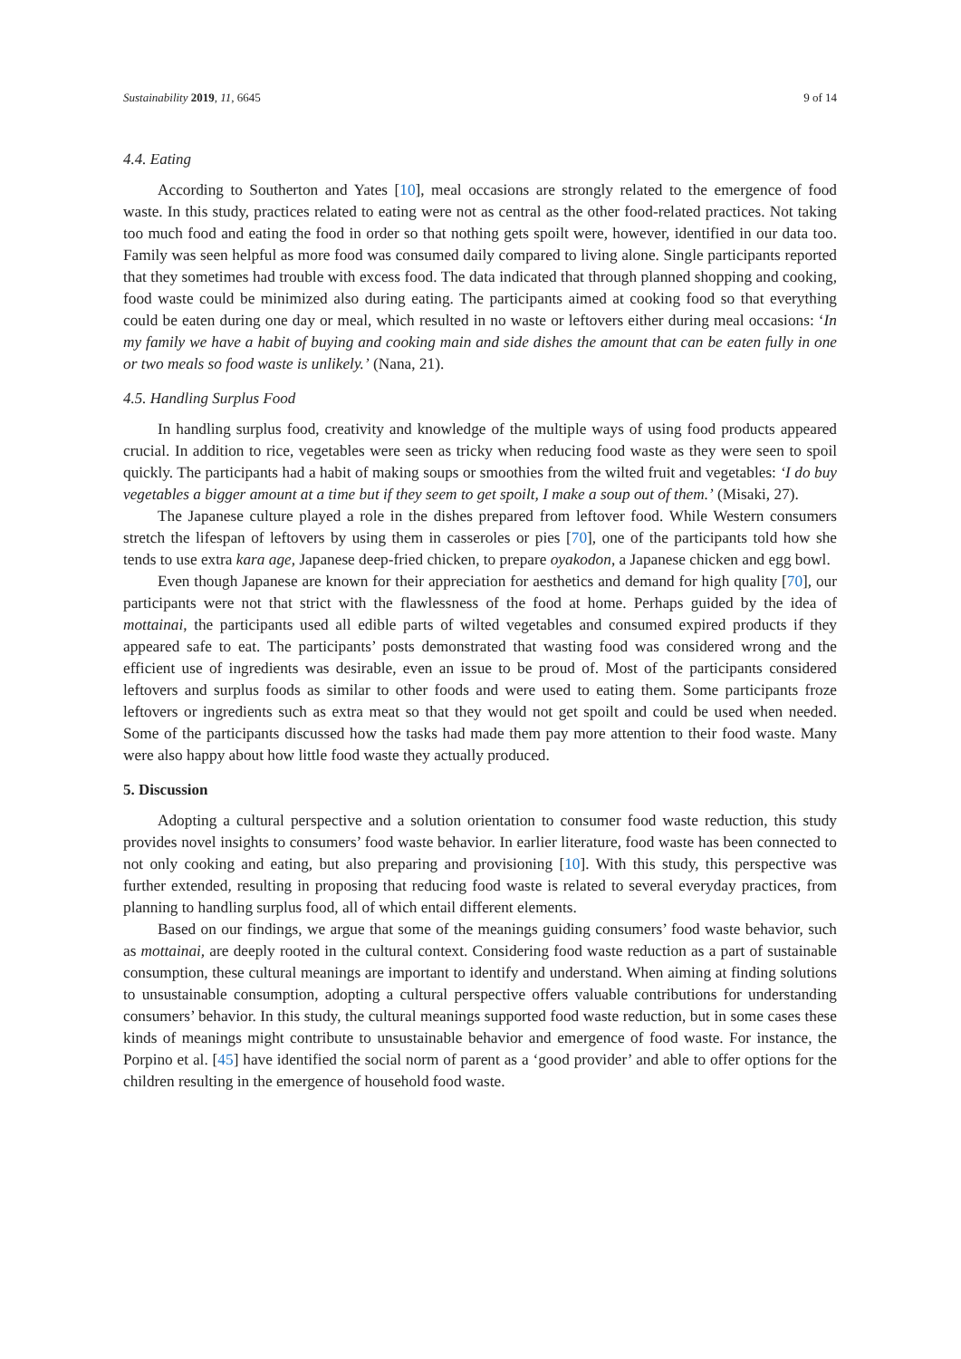Sustainability 2019, 11, 6645 9 of 14
4.4. Eating
According to Southerton and Yates [10], meal occasions are strongly related to the emergence of food waste. In this study, practices related to eating were not as central as the other food-related practices. Not taking too much food and eating the food in order so that nothing gets spoilt were, however, identified in our data too. Family was seen helpful as more food was consumed daily compared to living alone. Single participants reported that they sometimes had trouble with excess food. The data indicated that through planned shopping and cooking, food waste could be minimized also during eating. The participants aimed at cooking food so that everything could be eaten during one day or meal, which resulted in no waste or leftovers either during meal occasions: ‘In my family we have a habit of buying and cooking main and side dishes the amount that can be eaten fully in one or two meals so food waste is unlikely.’ (Nana, 21).
4.5. Handling Surplus Food
In handling surplus food, creativity and knowledge of the multiple ways of using food products appeared crucial. In addition to rice, vegetables were seen as tricky when reducing food waste as they were seen to spoil quickly. The participants had a habit of making soups or smoothies from the wilted fruit and vegetables: ‘I do buy vegetables a bigger amount at a time but if they seem to get spoilt, I make a soup out of them.’ (Misaki, 27).
The Japanese culture played a role in the dishes prepared from leftover food. While Western consumers stretch the lifespan of leftovers by using them in casseroles or pies [70], one of the participants told how she tends to use extra kara age, Japanese deep-fried chicken, to prepare oyakodon, a Japanese chicken and egg bowl.
Even though Japanese are known for their appreciation for aesthetics and demand for high quality [70], our participants were not that strict with the flawlessness of the food at home. Perhaps guided by the idea of mottainai, the participants used all edible parts of wilted vegetables and consumed expired products if they appeared safe to eat. The participants’ posts demonstrated that wasting food was considered wrong and the efficient use of ingredients was desirable, even an issue to be proud of. Most of the participants considered leftovers and surplus foods as similar to other foods and were used to eating them. Some participants froze leftovers or ingredients such as extra meat so that they would not get spoilt and could be used when needed. Some of the participants discussed how the tasks had made them pay more attention to their food waste. Many were also happy about how little food waste they actually produced.
5. Discussion
Adopting a cultural perspective and a solution orientation to consumer food waste reduction, this study provides novel insights to consumers’ food waste behavior. In earlier literature, food waste has been connected to not only cooking and eating, but also preparing and provisioning [10]. With this study, this perspective was further extended, resulting in proposing that reducing food waste is related to several everyday practices, from planning to handling surplus food, all of which entail different elements.
Based on our findings, we argue that some of the meanings guiding consumers’ food waste behavior, such as mottainai, are deeply rooted in the cultural context. Considering food waste reduction as a part of sustainable consumption, these cultural meanings are important to identify and understand. When aiming at finding solutions to unsustainable consumption, adopting a cultural perspective offers valuable contributions for understanding consumers’ behavior. In this study, the cultural meanings supported food waste reduction, but in some cases these kinds of meanings might contribute to unsustainable behavior and emergence of food waste. For instance, the Porpino et al. [45] have identified the social norm of parent as a ‘good provider’ and able to offer options for the children resulting in the emergence of household food waste.